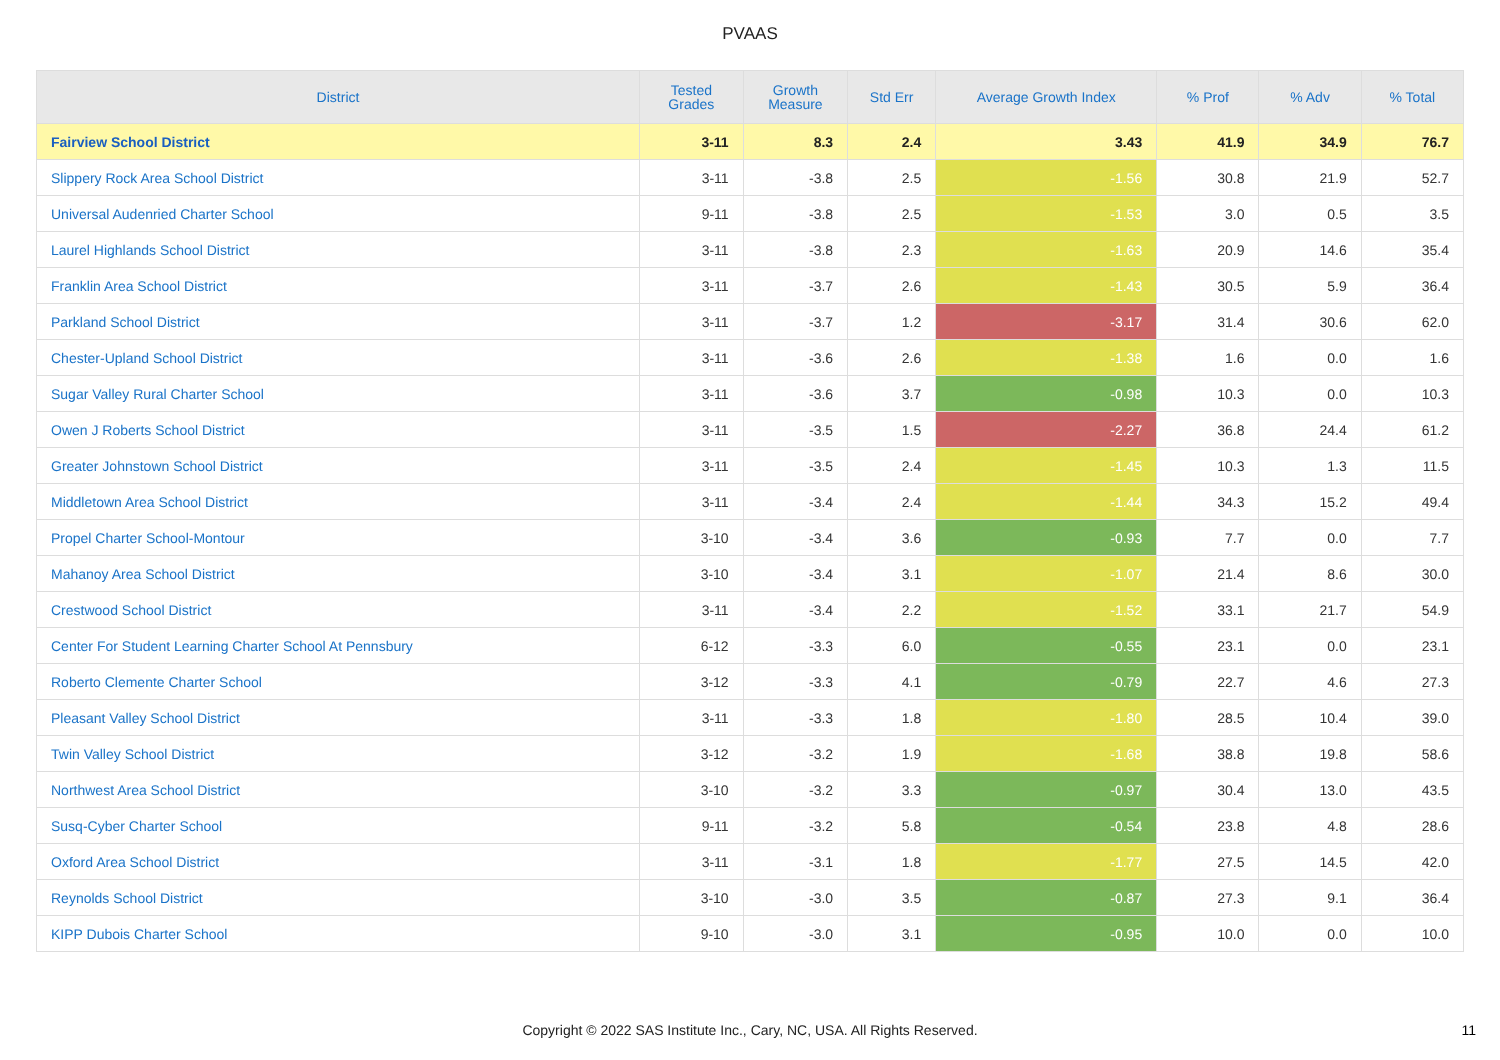PVAAS
| District | Tested Grades | Growth Measure | Std Err | Average Growth Index | % Prof | % Adv | % Total |
| --- | --- | --- | --- | --- | --- | --- | --- |
| Fairview School District | 3-11 | 8.3 | 2.4 | 3.43 | 41.9 | 34.9 | 76.7 |
| Slippery Rock Area School District | 3-11 | -3.8 | 2.5 | -1.56 | 30.8 | 21.9 | 52.7 |
| Universal Audenried Charter School | 9-11 | -3.8 | 2.5 | -1.53 | 3.0 | 0.5 | 3.5 |
| Laurel Highlands School District | 3-11 | -3.8 | 2.3 | -1.63 | 20.9 | 14.6 | 35.4 |
| Franklin Area School District | 3-11 | -3.7 | 2.6 | -1.43 | 30.5 | 5.9 | 36.4 |
| Parkland School District | 3-11 | -3.7 | 1.2 | -3.17 | 31.4 | 30.6 | 62.0 |
| Chester-Upland School District | 3-11 | -3.6 | 2.6 | -1.38 | 1.6 | 0.0 | 1.6 |
| Sugar Valley Rural Charter School | 3-11 | -3.6 | 3.7 | -0.98 | 10.3 | 0.0 | 10.3 |
| Owen J Roberts School District | 3-11 | -3.5 | 1.5 | -2.27 | 36.8 | 24.4 | 61.2 |
| Greater Johnstown School District | 3-11 | -3.5 | 2.4 | -1.45 | 10.3 | 1.3 | 11.5 |
| Middletown Area School District | 3-11 | -3.4 | 2.4 | -1.44 | 34.3 | 15.2 | 49.4 |
| Propel Charter School-Montour | 3-10 | -3.4 | 3.6 | -0.93 | 7.7 | 0.0 | 7.7 |
| Mahanoy Area School District | 3-10 | -3.4 | 3.1 | -1.07 | 21.4 | 8.6 | 30.0 |
| Crestwood School District | 3-11 | -3.4 | 2.2 | -1.52 | 33.1 | 21.7 | 54.9 |
| Center For Student Learning Charter School At Pennsbury | 6-12 | -3.3 | 6.0 | -0.55 | 23.1 | 0.0 | 23.1 |
| Roberto Clemente Charter School | 3-12 | -3.3 | 4.1 | -0.79 | 22.7 | 4.6 | 27.3 |
| Pleasant Valley School District | 3-11 | -3.3 | 1.8 | -1.80 | 28.5 | 10.4 | 39.0 |
| Twin Valley School District | 3-12 | -3.2 | 1.9 | -1.68 | 38.8 | 19.8 | 58.6 |
| Northwest Area School District | 3-10 | -3.2 | 3.3 | -0.97 | 30.4 | 13.0 | 43.5 |
| Susq-Cyber Charter School | 9-11 | -3.2 | 5.8 | -0.54 | 23.8 | 4.8 | 28.6 |
| Oxford Area School District | 3-11 | -3.1 | 1.8 | -1.77 | 27.5 | 14.5 | 42.0 |
| Reynolds School District | 3-10 | -3.0 | 3.5 | -0.87 | 27.3 | 9.1 | 36.4 |
| KIPP Dubois Charter School | 9-10 | -3.0 | 3.1 | -0.95 | 10.0 | 0.0 | 10.0 |
Copyright © 2022 SAS Institute Inc., Cary, NC, USA. All Rights Reserved. 11